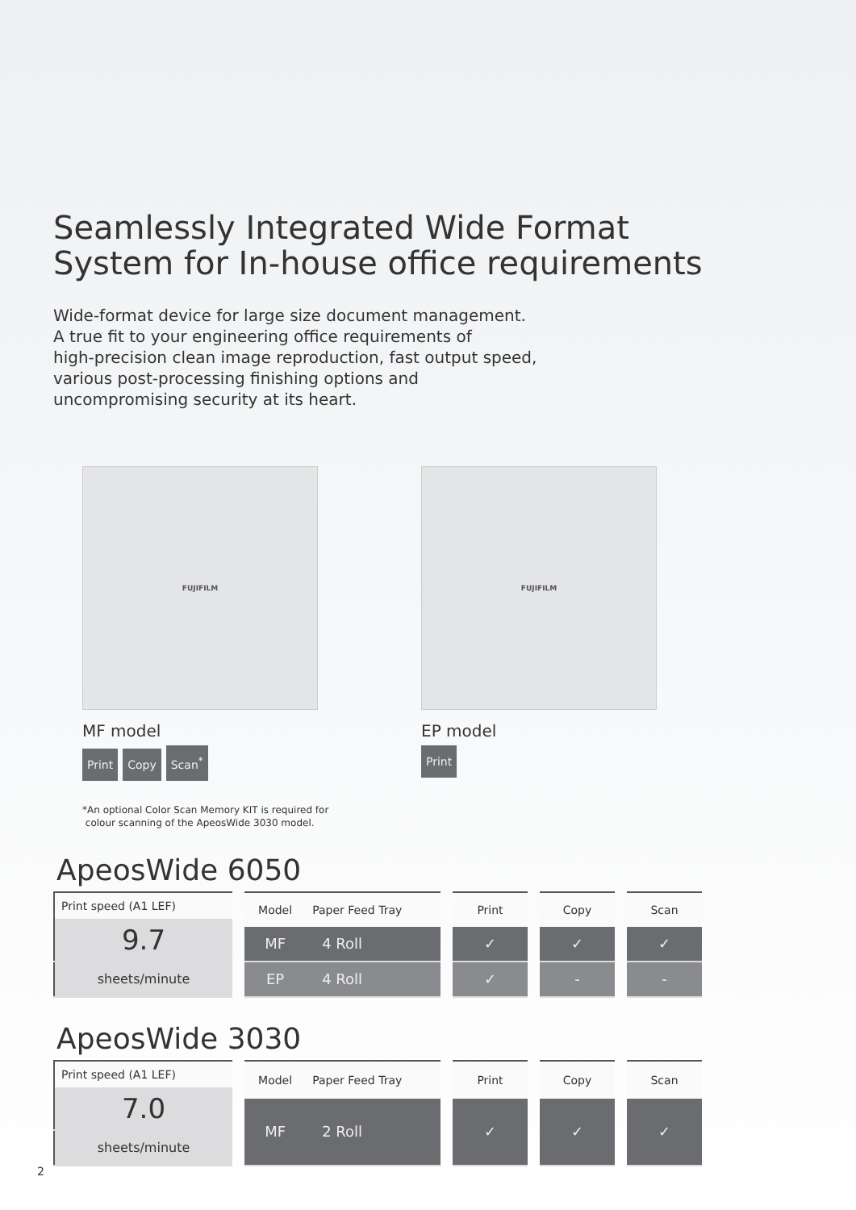Seamlessly Integrated Wide Format
System for In-house office requirements
Wide-format device for large size document management.
A true fit to your engineering office requirements of
high-precision clean image reproduction, fast output speed,
various post-processing finishing options and
uncompromising security at its heart.
FUJIFILM
MF model
Print Copy Scan<sup>*</sup>
FUJIFILM
EP model
Print
*An optional Color Scan Memory KIT is required for
colour scanning of the ApeosWide 3030 model.
ApeosWide 6050
| Print speed (A1 LEF) |
| --- |
| 9.7 |
| sheets/minute |
| Model | Paper Feed Tray |
| --- | --- |
| MF | 4 Roll |
| EP | 4 Roll |
| Print |
| --- |
| ✓ |
| ✓ |
| Copy |
| --- |
| ✓ |
| - |
| Scan |
| --- |
| ✓ |
| - |
ApeosWide 3030
| Print speed (A1 LEF) |
| --- |
| 7.0 |
| sheets/minute |
| Model | Paper Feed Tray |
| --- | --- |
| MF | 2 Roll |
| Print |
| --- |
| ✓ |
| Copy |
| --- |
| ✓ |
| Scan |
| --- |
| ✓ |
2